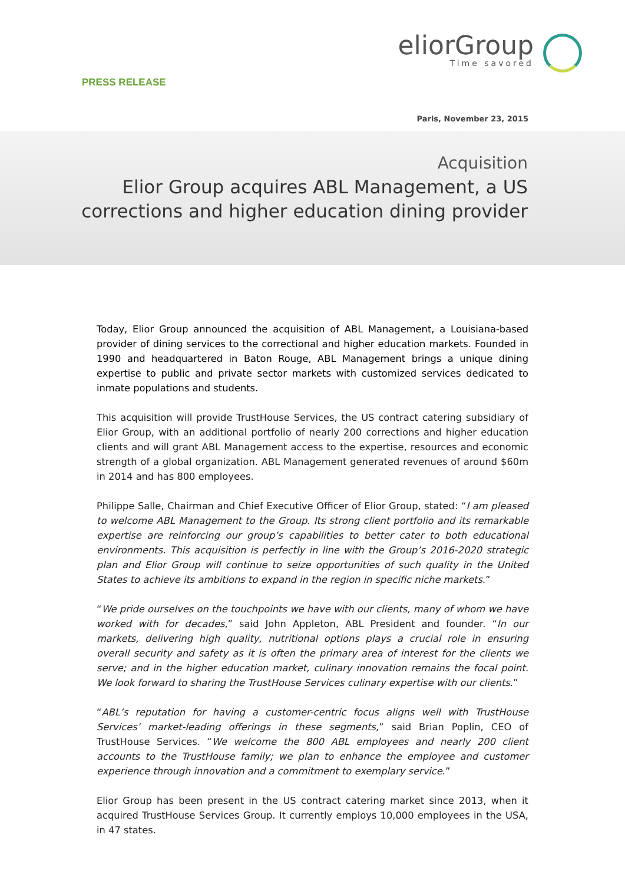PRESS RELEASE
eliorGroup
Time savored
Paris, November 23, 2015
Acquisition
Elior Group acquires ABL Management, a US
corrections and higher education dining provider
Today, Elior Group announced the acquisition of ABL Management, a Louisiana-based provider of dining services to the correctional and higher education markets. Founded in 1990 and headquartered in Baton Rouge, ABL Management brings a unique dining expertise to public and private sector markets with customized services dedicated to inmate populations and students.
This acquisition will provide TrustHouse Services, the US contract catering subsidiary of Elior Group, with an additional portfolio of nearly 200 corrections and higher education clients and will grant ABL Management access to the expertise, resources and economic strength of a global organization. ABL Management generated revenues of around $60m in 2014 and has 800 employees.
Philippe Salle, Chairman and Chief Executive Officer of Elior Group, stated: “I am pleased to welcome ABL Management to the Group. Its strong client portfolio and its remarkable expertise are reinforcing our group’s capabilities to better cater to both educational environments. This acquisition is perfectly in line with the Group’s 2016-2020 strategic plan and Elior Group will continue to seize opportunities of such quality in the United States to achieve its ambitions to expand in the region in specific niche markets.”
“We pride ourselves on the touchpoints we have with our clients, many of whom we have worked with for decades,” said John Appleton, ABL President and founder. “In our markets, delivering high quality, nutritional options plays a crucial role in ensuring overall security and safety as it is often the primary area of interest for the clients we serve; and in the higher education market, culinary innovation remains the focal point. We look forward to sharing the TrustHouse Services culinary expertise with our clients.”
“ABL’s reputation for having a customer-centric focus aligns well with TrustHouse Services’ market-leading offerings in these segments,” said Brian Poplin, CEO of TrustHouse Services. “We welcome the 800 ABL employees and nearly 200 client accounts to the TrustHouse family; we plan to enhance the employee and customer experience through innovation and a commitment to exemplary service.”
Elior Group has been present in the US contract catering market since 2013, when it acquired TrustHouse Services Group. It currently employs 10,000 employees in the USA, in 47 states.